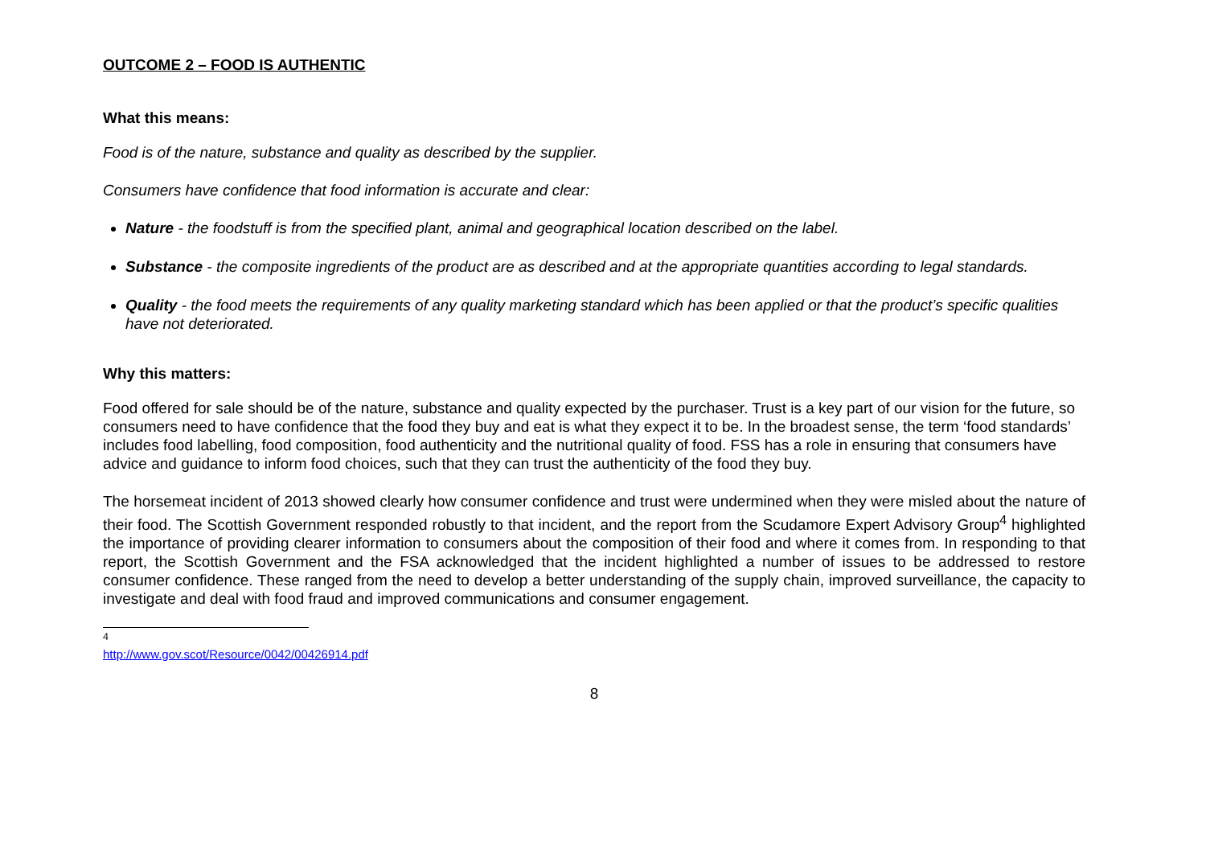OUTCOME 2 – FOOD IS AUTHENTIC
What this means:
Food is of the nature, substance and quality as described by the supplier.
Consumers have confidence that food information is accurate and clear:
Nature - the foodstuff is from the specified plant, animal and geographical location described on the label.
Substance - the composite ingredients of the product are as described and at the appropriate quantities according to legal standards.
Quality - the food meets the requirements of any quality marketing standard which has been applied or that the product’s specific qualities have not deteriorated.
Why this matters:
Food offered for sale should be of the nature, substance and quality expected by the purchaser. Trust is a key part of our vision for the future, so consumers need to have confidence that the food they buy and eat is what they expect it to be. In the broadest sense, the term ‘food standards’ includes food labelling, food composition, food authenticity and the nutritional quality of food. FSS has a role in ensuring that consumers have advice and guidance to inform food choices, such that they can trust the authenticity of the food they buy.
The horsemeat incident of 2013 showed clearly how consumer confidence and trust were undermined when they were misled about the nature of their food. The Scottish Government responded robustly to that incident, and the report from the Scudamore Expert Advisory Group<sup>4</sup> highlighted the importance of providing clearer information to consumers about the composition of their food and where it comes from. In responding to that report, the Scottish Government and the FSA acknowledged that the incident highlighted a number of issues to be addressed to restore consumer confidence. These ranged from the need to develop a better understanding of the supply chain, improved surveillance, the capacity to investigate and deal with food fraud and improved communications and consumer engagement.
<sup>4</sup> http://www.gov.scot/Resource/0042/00426914.pdf
8